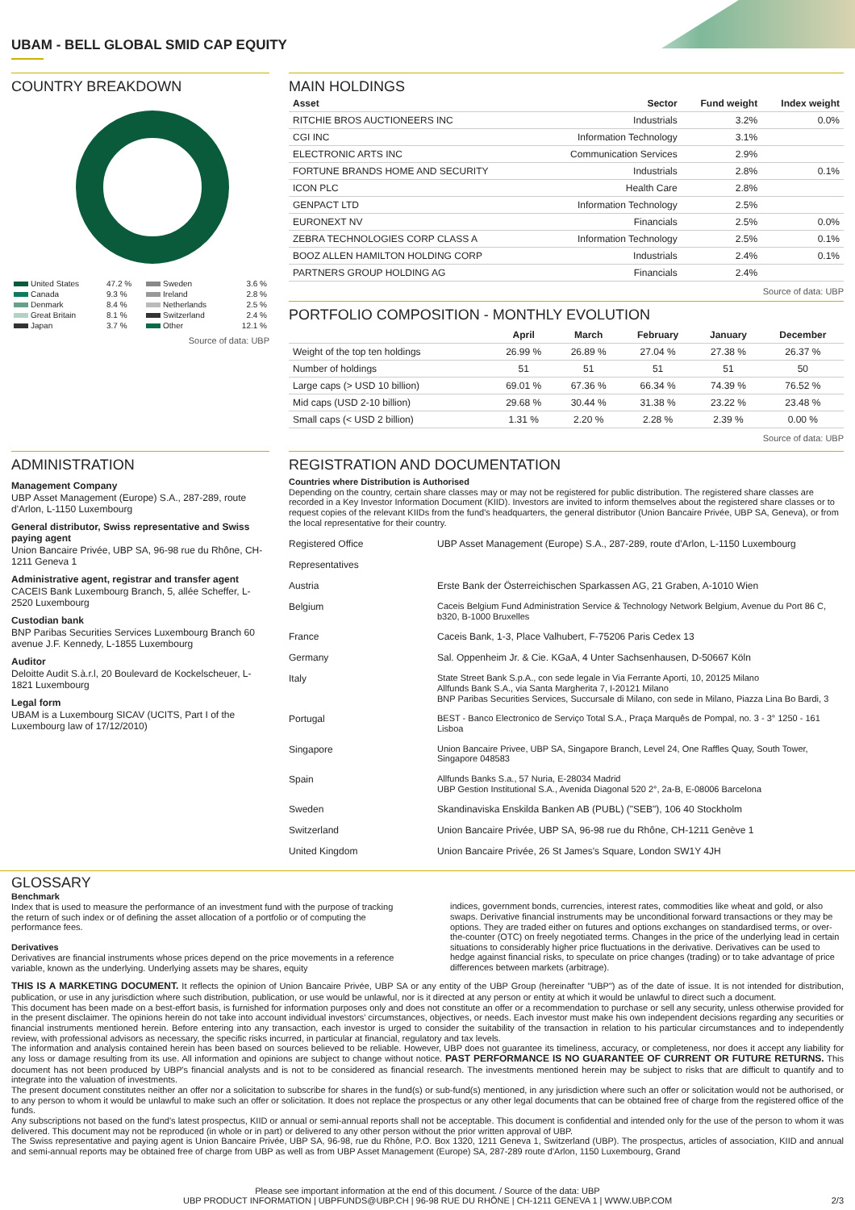UBAM - BELL GLOBAL SMID CAP EQUITY
COUNTRY BREAKDOWN
| United States | 47.2 % | Sweden | 3.6 % |
| Canada | 9.3 % | Ireland | 2.8 % |
| Denmark | 8.4 % | Netherlands | 2.5 % |
| Great Britain | 8.1 % | Switzerland | 2.4 % |
| Japan | 3.7 % | Other | 12.1 % |
Source of data: UBP
MAIN HOLDINGS
| Asset | Sector | Fund weight | Index weight |
| --- | --- | --- | --- |
| RITCHIE BROS AUCTIONEERS INC | Industrials | 3.2% | 0.0% |
| CGI INC | Information Technology | 3.1% | |
| ELECTRONIC ARTS INC | Communication Services | 2.9% | |
| FORTUNE BRANDS HOME AND SECURITY | Industrials | 2.8% | 0.1% |
| ICON PLC | Health Care | 2.8% | |
| GENPACT LTD | Information Technology | 2.5% | |
| EURONEXT NV | Financials | 2.5% | 0.0% |
| ZEBRA TECHNOLOGIES CORP CLASS A | Information Technology | 2.5% | 0.1% |
| BOOZ ALLEN HAMILTON HOLDING CORP | Industrials | 2.4% | 0.1% |
| PARTNERS GROUP HOLDING AG | Financials | 2.4% | |
Source of data: UBP
PORTFOLIO COMPOSITION - MONTHLY EVOLUTION
| | April | March | February | January | December |
| --- | --- | --- | --- | --- | --- |
| Weight of the top ten holdings | 26.99 % | 26.89 % | 27.04 % | 27.38 % | 26.37 % |
| Number of holdings | 51 | 51 | 51 | 51 | 50 |
| Large caps (> USD 10 billion) | 69.01 % | 67.36 % | 66.34 % | 74.39 % | 76.52 % |
| Mid caps (USD 2-10 billion) | 29.68 % | 30.44 % | 31.38 % | 23.22 % | 23.48 % |
| Small caps (< USD 2 billion) | 1.31 % | 2.20 % | 2.28 % | 2.39 % | 0.00 % |
Source of data: UBP
ADMINISTRATION
Management Company
UBP Asset Management (Europe) S.A., 287-289, route d'Arlon, L-1150 Luxembourg
General distributor, Swiss representative and Swiss paying agent
Union Bancaire Privée, UBP SA, 96-98 rue du Rhône, CH-1211 Geneva 1
Administrative agent, registrar and transfer agent
CACEIS Bank Luxembourg Branch, 5, allée Scheffer, L-2520 Luxembourg
Custodian bank
BNP Paribas Securities Services Luxembourg Branch 60 avenue J.F. Kennedy, L-1855 Luxembourg
Auditor
Deloitte Audit S.à.r.l, 20 Boulevard de Kockelscheuer, L-1821 Luxembourg
Legal form
UBAM is a Luxembourg SICAV (UCITS, Part I of the Luxembourg law of 17/12/2010)
REGISTRATION AND DOCUMENTATION
Countries where Distribution is Authorised
Depending on the country, certain share classes may or may not be registered for public distribution. The registered share classes are recorded in a Key Investor Information Document (KIID). Investors are invited to inform themselves about the registered share classes or to request copies of the relevant KIIDs from the fund's headquarters, the general distributor (Union Bancaire Privée, UBP SA, Geneva), or from the local representative for their country.
| Registered Office | UBP Asset Management (Europe) S.A., 287-289, route d'Arlon, L-1150 Luxembourg |
| Representatives | |
| Austria | Erste Bank der Österreichischen Sparkassen AG, 21 Graben, A-1010 Wien |
| Belgium | Caceis Belgium Fund Administration Service & Technology Network Belgium, Avenue du Port 86 C, b320, B-1000 Bruxelles |
| France | Caceis Bank, 1-3, Place Valhubert, F-75206 Paris Cedex 13 |
| Germany | Sal. Oppenheim Jr. & Cie. KGaA, 4 Unter Sachsenhausen, D-50667 Köln |
| Italy | State Street Bank S.p.A., con sede legale in Via Ferrante Aporti, 10, 20125 Milano Allfunds Bank S.A., via Santa Margherita 7, I-20121 Milano BNP Paribas Securities Services, Succursale di Milano, con sede in Milano, Piazza Lina Bo Bardi, 3 |
| Portugal | BEST - Banco Electronico de Serviço Total S.A., Praça Marquês de Pompal, no. 3 - 3° 1250 - 161 Lisboa |
| Singapore | Union Bancaire Privee, UBP SA, Singapore Branch, Level 24, One Raffles Quay, South Tower, Singapore 048583 |
| Spain | Allfunds Banks S.a., 57 Nuria, E-28034 Madrid UBP Gestion Institutional S.A., Avenida Diagonal 520 2°, 2a-B, E-08006 Barcelona |
| Sweden | Skandinaviska Enskilda Banken AB (PUBL) ("SEB"), 106 40 Stockholm |
| Switzerland | Union Bancaire Privée, UBP SA, 96-98 rue du Rhône, CH-1211 Genève 1 |
| United Kingdom | Union Bancaire Privée, 26 St James's Square, London SW1Y 4JH |
GLOSSARY
Benchmark
Index that is used to measure the performance of an investment fund with the purpose of tracking the return of such index or of defining the asset allocation of a portfolio or of computing the performance fees.
Derivatives
Derivatives are financial instruments whose prices depend on the price movements in a reference variable, known as the underlying. Underlying assets may be shares, equity
indices, government bonds, currencies, interest rates, commodities like wheat and gold, or also swaps. Derivative financial instruments may be unconditional forward transactions or they may be options. They are traded either on futures and options exchanges on standardised terms, or over-the-counter (OTC) on freely negotiated terms. Changes in the price of the underlying lead in certain situations to considerably higher price fluctuations in the derivative. Derivatives can be used to hedge against financial risks, to speculate on price changes (trading) or to take advantage of price differences between markets (arbitrage).
THIS IS A MARKETING DOCUMENT. It reflects the opinion of Union Bancaire Privée, UBP SA or any entity of the UBP Group (hereinafter "UBP") as of the date of issue. It is not intended for distribution, publication, or use in any jurisdiction where such distribution, publication, or use would be unlawful, nor is it directed at any person or entity at which it would be unlawful to direct such a document.
This document has been made on a best-effort basis, is furnished for information purposes only and does not constitute an offer or a recommendation to purchase or sell any security, unless otherwise provided for in the present disclaimer. The opinions herein do not take into account individual investors' circumstances, objectives, or needs. Each investor must make his own independent decisions regarding any securities or financial instruments mentioned herein. Before entering into any transaction, each investor is urged to consider the suitability of the transaction in relation to his particular circumstances and to independently review, with professional advisors as necessary, the specific risks incurred, in particular at financial, regulatory and tax levels.
The information and analysis contained herein has been based on sources believed to be reliable. However, UBP does not guarantee its timeliness, accuracy, or completeness, nor does it accept any liability for any loss or damage resulting from its use. All information and opinions are subject to change without notice. PAST PERFORMANCE IS NO GUARANTEE OF CURRENT OR FUTURE RETURNS. This document has not been produced by UBP's financial analysts and is not to be considered as financial research. The investments mentioned herein may be subject to risks that are difficult to quantify and to integrate into the valuation of investments.
The present document constitutes neither an offer nor a solicitation to subscribe for shares in the fund(s) or sub-fund(s) mentioned, in any jurisdiction where such an offer or solicitation would not be authorised, or to any person to whom it would be unlawful to make such an offer or solicitation. It does not replace the prospectus or any other legal documents that can be obtained free of charge from the registered office of the funds.
Any subscriptions not based on the fund's latest prospectus, KIID or annual or semi-annual reports shall not be acceptable. This document is confidential and intended only for the use of the person to whom it was delivered. This document may not be reproduced (in whole or in part) or delivered to any other person without the prior written approval of UBP.
The Swiss representative and paying agent is Union Bancaire Privée, UBP SA, 96-98, rue du Rhône, P.O. Box 1320, 1211 Geneva 1, Switzerland (UBP). The prospectus, articles of association, KIID and annual and semi-annual reports may be obtained free of charge from UBP as well as from UBP Asset Management (Europe) SA, 287-289 route d'Arlon, 1150 Luxembourg, Grand
Please see important information at the end of this document. / Source of the data: UBP
UBP PRODUCT INFORMATION | UBPFUNDS@UBP.CH | 96-98 RUE DU RHÔNE | CH-1211 GENEVA 1 | WWW.UBP.COM 2/3